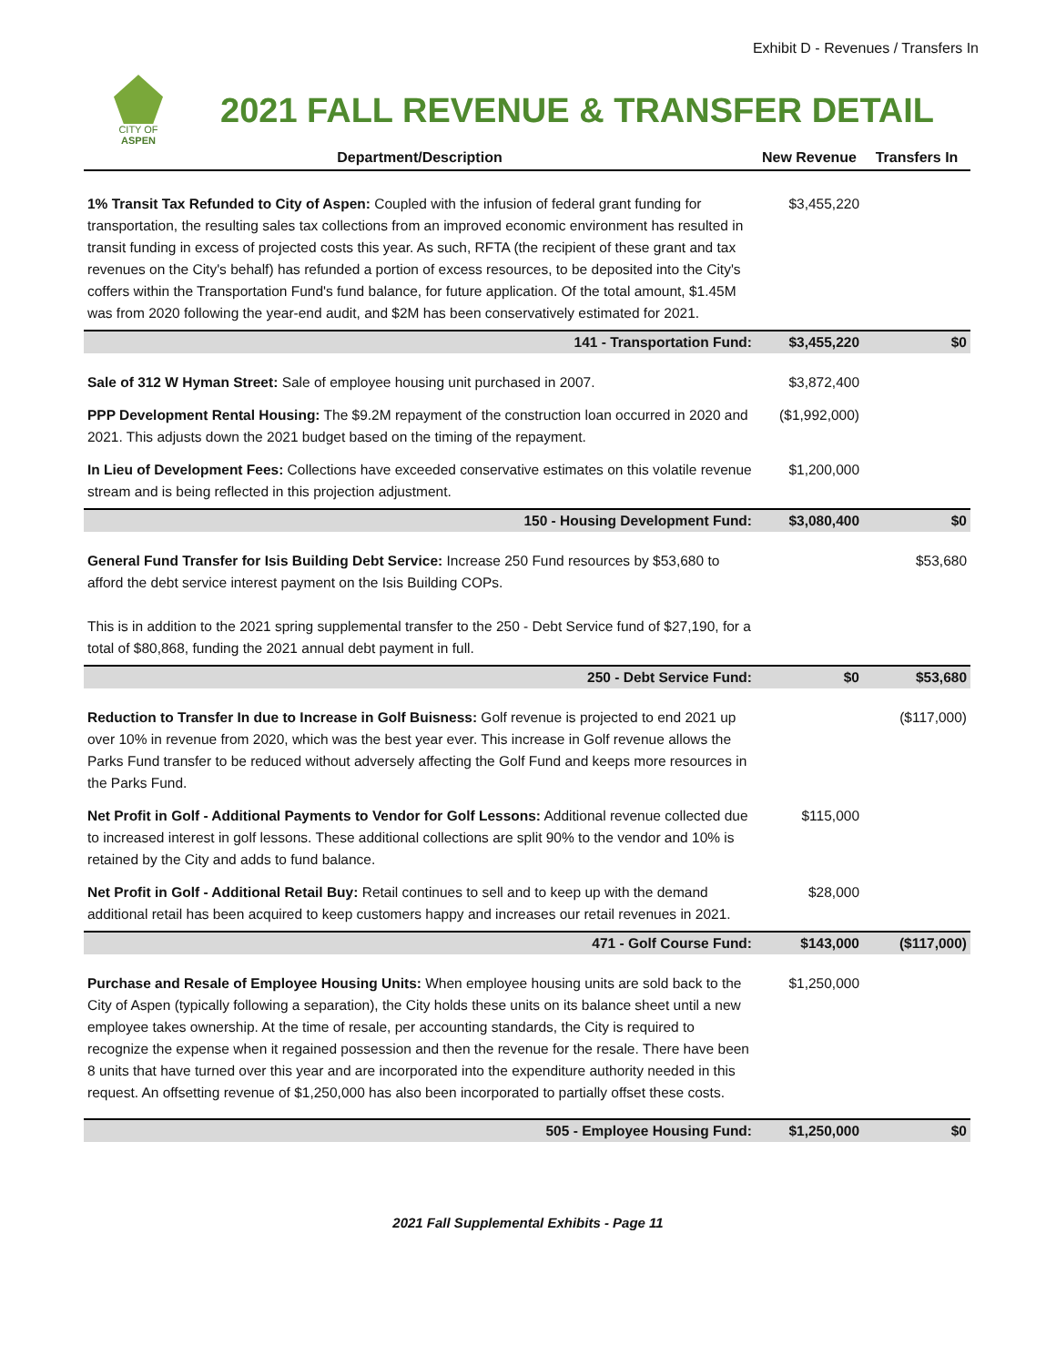Exhibit D - Revenues / Transfers In
CITY OF ASPEN
2021 FALL REVENUE & TRANSFER DETAIL
| Department/Description | New Revenue | Transfers In |
| --- | --- | --- |
| 1% Transit Tax Refunded to City of Aspen: Coupled with the infusion of federal grant funding for transportation, the resulting sales tax collections from an improved economic environment has resulted in transit funding in excess of projected costs this year. As such, RFTA (the recipient of these grant and tax revenues on the City's behalf) has refunded a portion of excess resources, to be deposited into the City's coffers within the Transportation Fund's fund balance, for future application. Of the total amount, $1.45M was from 2020 following the year-end audit, and $2M has been conservatively estimated for 2021. | $3,455,220 | |
| 141 - Transportation Fund: | $3,455,220 | $0 |
| Sale of 312 W Hyman Street: Sale of employee housing unit purchased in 2007. | $3,872,400 | |
| PPP Development Rental Housing: The $9.2M repayment of the construction loan occurred in 2020 and 2021. This adjusts down the 2021 budget based on the timing of the repayment. | ($1,992,000) | |
| In Lieu of Development Fees: Collections have exceeded conservative estimates on this volatile revenue stream and is being reflected in this projection adjustment. | $1,200,000 | |
| 150 - Housing Development Fund: | $3,080,400 | $0 |
| General Fund Transfer for Isis Building Debt Service: Increase 250 Fund resources by $53,680 to afford the debt service interest payment on the Isis Building COPs. This is in addition to the 2021 spring supplemental transfer to the 250 - Debt Service fund of $27,190, for a total of $80,868, funding the 2021 annual debt payment in full. | | $53,680 |
| 250 - Debt Service Fund: | $0 | $53,680 |
| Reduction to Transfer In due to Increase in Golf Buisness: Golf revenue is projected to end 2021 up over 10% in revenue from 2020, which was the best year ever. This increase in Golf revenue allows the Parks Fund transfer to be reduced without adversely affecting the Golf Fund and keeps more resources in the Parks Fund. | | ($117,000) |
| Net Profit in Golf - Additional Payments to Vendor for Golf Lessons: Additional revenue collected due to increased interest in golf lessons. These additional collections are split 90% to the vendor and 10% is retained by the City and adds to fund balance. | $115,000 | |
| Net Profit in Golf - Additional Retail Buy: Retail continues to sell and to keep up with the demand additional retail has been acquired to keep customers happy and increases our retail revenues in 2021. | $28,000 | |
| 471 - Golf Course Fund: | $143,000 | ($117,000) |
| Purchase and Resale of Employee Housing Units: When employee housing units are sold back to the City of Aspen (typically following a separation), the City holds these units on its balance sheet until a new employee takes ownership. At the time of resale, per accounting standards, the City is required to recognize the expense when it regained possession and then the revenue for the resale. There have been 8 units that have turned over this year and are incorporated into the expenditure authority needed in this request. An offsetting revenue of $1,250,000 has also been incorporated to partially offset these costs. | $1,250,000 | |
| 505 - Employee Housing Fund: | $1,250,000 | $0 |
2021 Fall Supplemental Exhibits - Page 11